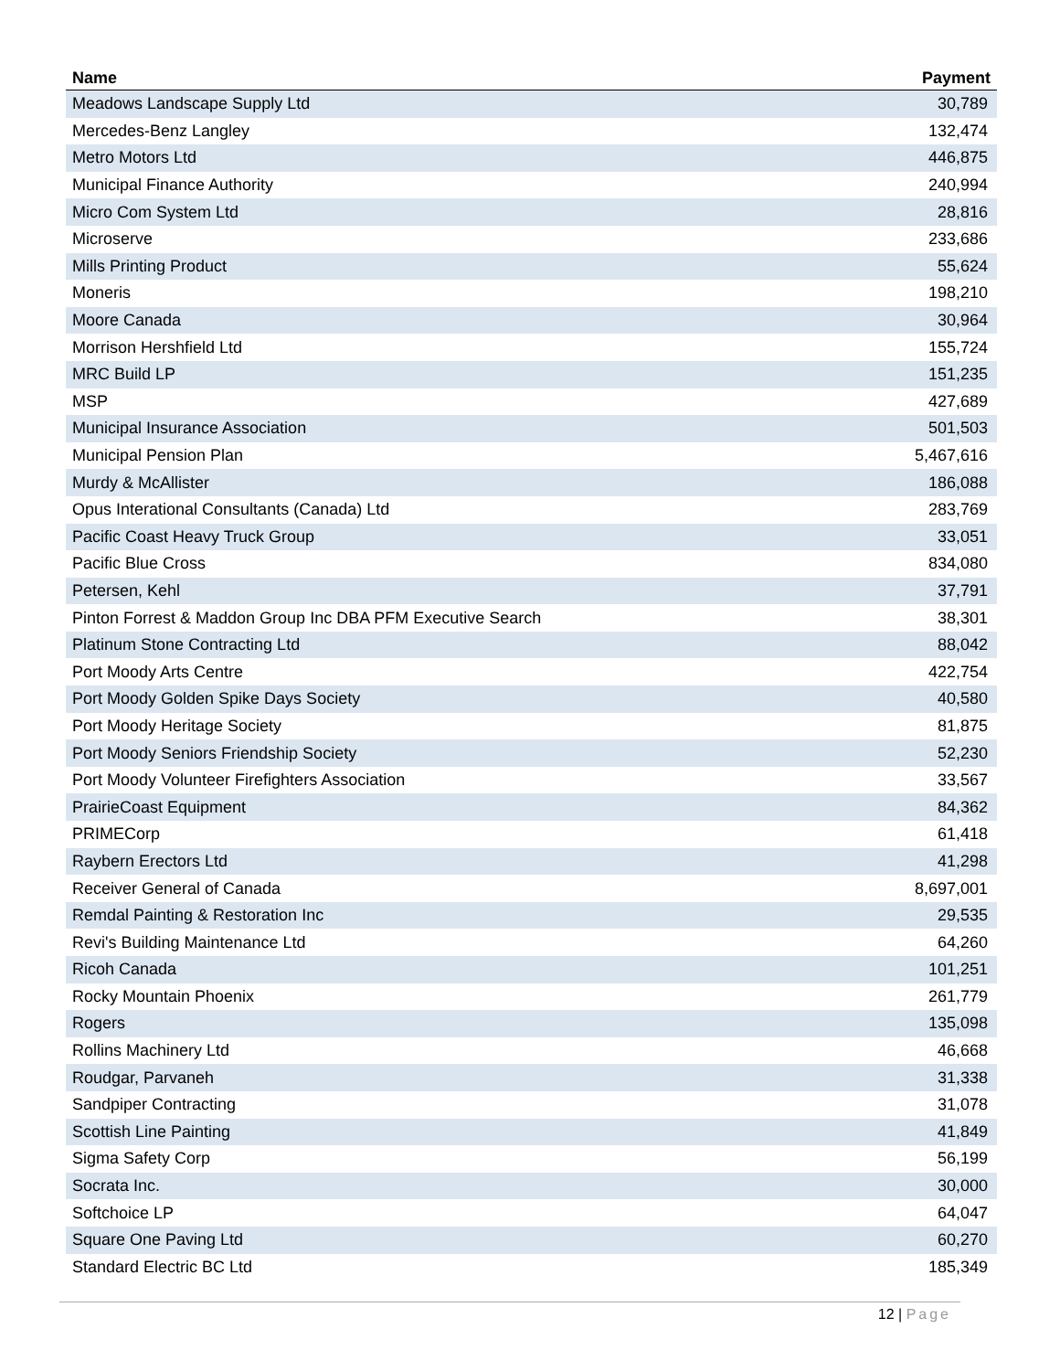| Name | Payment |
| --- | --- |
| Meadows Landscape Supply Ltd | 30,789 |
| Mercedes-Benz Langley | 132,474 |
| Metro Motors Ltd | 446,875 |
| Municipal Finance Authority | 240,994 |
| Micro Com System Ltd | 28,816 |
| Microserve | 233,686 |
| Mills Printing Product | 55,624 |
| Moneris | 198,210 |
| Moore Canada | 30,964 |
| Morrison Hershfield Ltd | 155,724 |
| MRC Build LP | 151,235 |
| MSP | 427,689 |
| Municipal Insurance Association | 501,503 |
| Municipal Pension Plan | 5,467,616 |
| Murdy & McAllister | 186,088 |
| Opus Interational Consultants (Canada) Ltd | 283,769 |
| Pacific Coast Heavy Truck Group | 33,051 |
| Pacific Blue Cross | 834,080 |
| Petersen, Kehl | 37,791 |
| Pinton Forrest & Maddon Group Inc DBA PFM Executive Search | 38,301 |
| Platinum Stone Contracting Ltd | 88,042 |
| Port Moody Arts Centre | 422,754 |
| Port Moody Golden Spike Days Society | 40,580 |
| Port Moody Heritage Society | 81,875 |
| Port Moody Seniors Friendship Society | 52,230 |
| Port Moody Volunteer Firefighters Association | 33,567 |
| PrairieCoast Equipment | 84,362 |
| PRIMECorp | 61,418 |
| Raybern Erectors Ltd | 41,298 |
| Receiver General of Canada | 8,697,001 |
| Remdal Painting & Restoration Inc | 29,535 |
| Revi's Building Maintenance Ltd | 64,260 |
| Ricoh Canada | 101,251 |
| Rocky Mountain Phoenix | 261,779 |
| Rogers | 135,098 |
| Rollins Machinery Ltd | 46,668 |
| Roudgar, Parvaneh | 31,338 |
| Sandpiper Contracting | 31,078 |
| Scottish Line Painting | 41,849 |
| Sigma Safety Corp | 56,199 |
| Socrata Inc. | 30,000 |
| Softchoice LP | 64,047 |
| Square One Paving Ltd | 60,270 |
| Standard Electric BC Ltd | 185,349 |
12 | Page